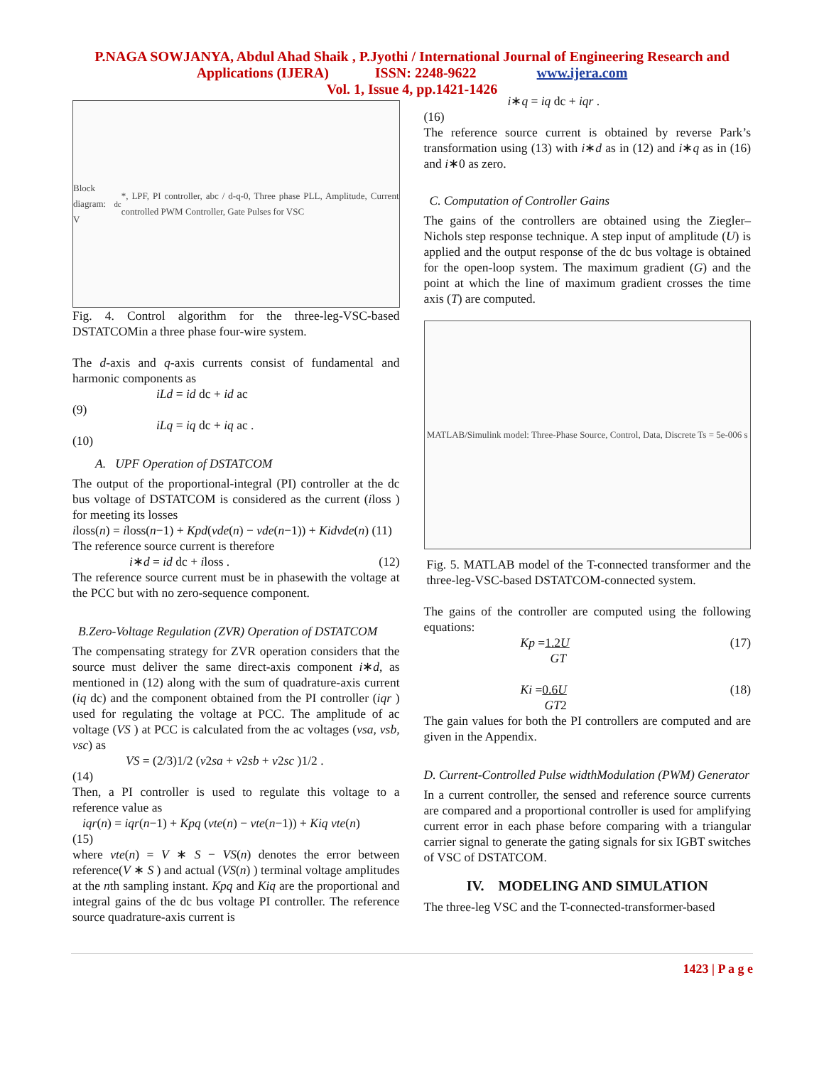P.NAGA SOWJANYA, Abdul Ahad Shaik , P.Jyothi / International Journal of Engineering Research and
Applications (IJERA) ISSN: 2248-9622 www.ijera.com
Vol. 1, Issue 4, pp.1421-1426
Block diagram: V<sub>dc</sub>*, LPF, PI controller, abc / d-q-0, Three phase PLL, Amplitude, Current controlled PWM Controller, Gate Pulses for VSC
Fig. 4. Control algorithm for the three-leg-VSC-based DSTATCOMin a three phase four-wire system.
The d-axis and q-axis currents consist of fundamental and harmonic components as
iLd = id dc + id ac
(9)
iLq = iq dc + iq ac .
(10)
A. UPF Operation of DSTATCOM
The output of the proportional-integral (PI) controller at the dc bus voltage of DSTATCOM is considered as the current (iloss ) for meeting its losses
iloss(n) = iloss(n−1) + Kpd(vde(n) − vde(n−1)) + Kidvde(n) (11)
The reference source current is therefore
i∗d = id dc + iloss . (12)
The reference source current must be in phasewith the voltage at the PCC but with no zero-sequence component.
B.Zero-Voltage Regulation (ZVR) Operation of DSTATCOM
The compensating strategy for ZVR operation considers that the source must deliver the same direct-axis component i∗d, as mentioned in (12) along with the sum of quadrature-axis current (iq dc) and the component obtained from the PI controller (iqr ) used for regulating the voltage at PCC. The amplitude of ac voltage (VS ) at PCC is calculated from the ac voltages (vsa, vsb, vsc) as
VS = (2/3)1/2 (v2sa + v2sb + v2sc )1/2 .
(14)
Then, a PI controller is used to regulate this voltage to a reference value as
iqr(n) = iqr(n−1) + Kpq (vte(n) − vte(n−1)) + Kiq vte(n)
(15)
where vte(n) = V ∗ S − VS(n) denotes the error between reference(V ∗ S ) and actual (VS(n) ) terminal voltage amplitudes at the nth sampling instant. Kpq and Kiq are the proportional and integral gains of the dc bus voltage PI controller. The reference source quadrature-axis current is
i∗q = iq dc + iqr .
(16)
The reference source current is obtained by reverse Park’s transformation using (13) with i∗d as in (12) and i∗q as in (16) and i∗0 as zero.
C. Computation of Controller Gains
The gains of the controllers are obtained using the Ziegler–Nichols step response technique. A step input of amplitude (U) is applied and the output response of the dc bus voltage is obtained for the open-loop system. The maximum gradient (G) and the point at which the line of maximum gradient crosses the time axis (T) are computed.
MATLAB/Simulink model: Three-Phase Source, Control, Data, Discrete Ts = 5e-006 s
Fig. 5. MATLAB model of the T-connected transformer and the three-leg-VSC-based DSTATCOM-connected system.
The gains of the controller are computed using the following equations:
Kp =1.2U
GT (17)
Ki =0.6U
GT2 (18)
The gain values for both the PI controllers are computed and are given in the Appendix.
D. Current-Controlled Pulse widthModulation (PWM) Generator
In a current controller, the sensed and reference source currents are compared and a proportional controller is used for amplifying current error in each phase before comparing with a triangular carrier signal to generate the gating signals for six IGBT switches of VSC of DSTATCOM.
IV. MODELING AND SIMULATION
The three-leg VSC and the T-connected-transformer-based
1423 | P a g e